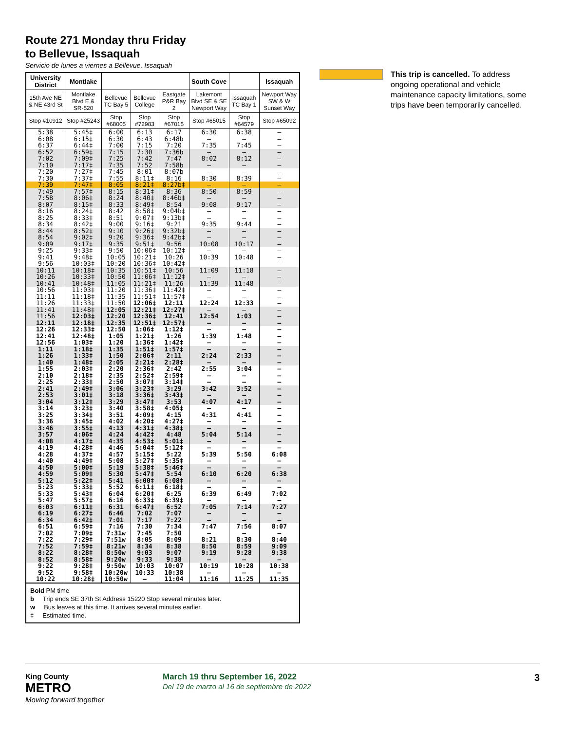Route 271 Monday thru Friday
to Bellevue, Issaquah
Servicio de lunes a viernes a Bellevue, Issaquah
| University District | Montlake | | | | South Cove | | Issaquah |
| --- | --- | --- | --- | --- | --- | --- | --- |
| 15th Ave NE & NE 43rd St | Montlake Blvd E & SR-520 | Bellevue TC Bay 5 | Bellevue College | Eastgate P&R Bay 2 | Lakemont Blvd SE & SE Newport Way | Issaquah TC Bay 1 | Newport Way SW & W Sunset Way |
| Stop #10912 | Stop #25243 | Stop #68005 | Stop #72983 | Stop #67015 | Stop #65015 | Stop #64579 | Stop #65092 |
| 5:38 | 5:45‡ | 6:00 | 6:13 | 6:17 | 6:30 | 6:38 | – |
| 6:08 | 6:15‡ | 6:30 | 6:43 | 6:48b | – | – | – |
| 6:37 | 6:44‡ | 7:00 | 7:15 | 7:20 | 7:35 | 7:45 | – |
| 6:52 | 6:59‡ | 7:15 | 7:30 | 7:36b | – | – | – |
| 7:02 | 7:09‡ | 7:25 | 7:42 | 7:47 | 8:02 | 8:12 | – |
| 7:10 | 7:17‡ | 7:35 | 7:52 | 7:58b | – | – | – |
| 7:20 | 7:27‡ | 7:45 | 8:01 | 8:07b | – | – | – |
| 7:30 | 7:37‡ | 7:55 | 8:11‡ | 8:16 | 8:30 | 8:39 | – |
| 7:39 | 7:47‡ | 8:05 | 8:21‡ | 8:27b‡ | – | – | – |
| 7:49 | 7:57‡ | 8:15 | 8:31‡ | 8:36 | 8:50 | 8:59 | – |
| 7:58 | 8:06‡ | 8:24 | 8:40‡ | 8:46b‡ | – | – | – |
| 8:07 | 8:15‡ | 8:33 | 8:49‡ | 8:54 | 9:08 | 9:17 | – |
| 8:16 | 8:24‡ | 8:42 | 8:58‡ | 9:04b‡ | – | – | – |
| 8:25 | 8:33‡ | 8:51 | 9:07‡ | 9:13b‡ | – | – | – |
| 8:34 | 8:42‡ | 9:00 | 9:16‡ | 9:21 | 9:35 | 9:44 | – |
| 8:44 | 8:52‡ | 9:10 | 9:26‡ | 9:32b‡ | – | – | – |
| 8:54 | 9:02‡ | 9:20 | 9:36‡ | 9:42b‡ | – | – | – |
| 9:09 | 9:17‡ | 9:35 | 9:51‡ | 9:56 | 10:08 | 10:17 | – |
| 9:25 | 9:33‡ | 9:50 | 10:06‡ | 10:12‡ | – | – | – |
| 9:41 | 9:48‡ | 10:05 | 10:21‡ | 10:26 | 10:39 | 10:48 | – |
| 9:56 | 10:03‡ | 10:20 | 10:36‡ | 10:42‡ | – | – | – |
| 10:11 | 10:18‡ | 10:35 | 10:51‡ | 10:56 | 11:09 | 11:18 | – |
| 10:26 | 10:33‡ | 10:50 | 11:06‡ | 11:12‡ | – | – | – |
| 10:41 | 10:48‡ | 11:05 | 11:21‡ | 11:26 | 11:39 | 11:48 | – |
| 10:56 | 11:03‡ | 11:20 | 11:36‡ | 11:42‡ | – | – | – |
| 11:11 | 11:18‡ | 11:35 | 11:51‡ | 11:57‡ | – | – | – |
| 11:26 | 11:33‡ | 11:50 | 12:06‡ | 12:11 | 12:24 | 12:33 | – |
| 11:41 | 11:48‡ | 12:05 | 12:21‡ | 12:27‡ | – | – | – |
| 11:56 | 12:03‡ | 12:20 | 12:36‡ | 12:41 | 12:54 | 1:03 | – |
| 12:11 | 12:18‡ | 12:35 | 12:51‡ | 12:57‡ | – | – | – |
| 12:26 | 12:33‡ | 12:50 | 1:06‡ | 1:12‡ | – | – | – |
| 12:41 | 12:48‡ | 1:05 | 1:21‡ | 1:26 | 1:39 | 1:48 | – |
| 12:56 | 1:03‡ | 1:20 | 1:36‡ | 1:42‡ | – | – | – |
| 1:11 | 1:18‡ | 1:35 | 1:51‡ | 1:57‡ | – | – | – |
| 1:26 | 1:33‡ | 1:50 | 2:06‡ | 2:11 | 2:24 | 2:33 | – |
| 1:40 | 1:48‡ | 2:05 | 2:21‡ | 2:28‡ | – | – | – |
| 1:55 | 2:03‡ | 2:20 | 2:36‡ | 2:42 | 2:55 | 3:04 | – |
| 2:10 | 2:18‡ | 2:35 | 2:52‡ | 2:59‡ | – | – | – |
| 2:25 | 2:33‡ | 2:50 | 3:07‡ | 3:14‡ | – | – | – |
| 2:41 | 2:49‡ | 3:06 | 3:23‡ | 3:29 | 3:42 | 3:52 | – |
| 2:53 | 3:01‡ | 3:18 | 3:36‡ | 3:43‡ | – | – | – |
| 3:04 | 3:12‡ | 3:29 | 3:47‡ | 3:53 | 4:07 | 4:17 | – |
| 3:14 | 3:23‡ | 3:40 | 3:58‡ | 4:05‡ | – | – | – |
| 3:25 | 3:34‡ | 3:51 | 4:09‡ | 4:15 | 4:31 | 4:41 | – |
| 3:36 | 3:45‡ | 4:02 | 4:20‡ | 4:27‡ | – | – | – |
| 3:46 | 3:55‡ | 4:13 | 4:31‡ | 4:38‡ | – | – | – |
| 3:57 | 4:06‡ | 4:24 | 4:42‡ | 4:48 | 5:04 | 5:14 | – |
| 4:08 | 4:17‡ | 4:35 | 4:53‡ | 5:01‡ | – | – | – |
| 4:19 | 4:28‡ | 4:46 | 5:04‡ | 5:12‡ | – | – | – |
| 4:28 | 4:37‡ | 4:57 | 5:15‡ | 5:22 | 5:39 | 5:50 | 6:08 |
| 4:40 | 4:49‡ | 5:08 | 5:27‡ | 5:35‡ | – | – | – |
| 4:50 | 5:00‡ | 5:19 | 5:38‡ | 5:46‡ | – | – | – |
| 4:59 | 5:09‡ | 5:30 | 5:47‡ | 5:54 | 6:10 | 6:20 | 6:38 |
| 5:12 | 5:22‡ | 5:41 | 6:00‡ | 6:08‡ | – | – | – |
| 5:23 | 5:33‡ | 5:52 | 6:11‡ | 6:18‡ | – | – | – |
| 5:33 | 5:43‡ | 6:04 | 6:20‡ | 6:25 | 6:39 | 6:49 | 7:02 |
| 5:47 | 5:57‡ | 6:16 | 6:33‡ | 6:39‡ | – | – | – |
| 6:03 | 6:11‡ | 6:31 | 6:47‡ | 6:52 | 7:05 | 7:14 | 7:27 |
| 6:19 | 6:27‡ | 6:46 | 7:02 | 7:07 | – | – | – |
| 6:34 | 6:42‡ | 7:01 | 7:17 | 7:22 | – | – | – |
| 6:51 | 6:59‡ | 7:16 | 7:30 | 7:34 | 7:47 | 7:56 | 8:07 |
| 7:02 | 7:09‡ | 7:31w | 7:45 | 7:50 | – | – | – |
| 7:22 | 7:29‡ | 7:51w | 8:05 | 8:09 | 8:21 | 8:30 | 8:40 |
| 7:52 | 7:59‡ | 8:21w | 8:34 | 8:38 | 8:50 | 8:59 | 9:09 |
| 8:22 | 8:28‡ | 8:50w | 9:03 | 9:07 | 9:19 | 9:28 | 9:38 |
| 8:52 | 8:58‡ | 9:20w | 9:33 | 9:38 | – | – | – |
| 9:22 | 9:28‡ | 9:50w | 10:03 | 10:07 | 10:19 | 10:28 | 10:38 |
| 9:52 | 9:58‡ | 10:20w | 10:33 | 10:38 | – | – | – |
| 10:22 | 10:28‡ | 10:50w | – | 11:04 | 11:16 | 11:25 | 11:35 |
Bold PM time
b Trip ends SE 37th St Address 15220 Stop several minutes later.
w Bus leaves at this time. It arrives several minutes earlier.
‡ Estimated time.
This trip is cancelled. To address ongoing operational and vehicle maintenance capacity limitations, some trips have been temporarily cancelled.
King County
METRO
Moving forward together
March 19 thru September 16, 2022
Del 19 de marzo al 16 de septiembre de 2022
3